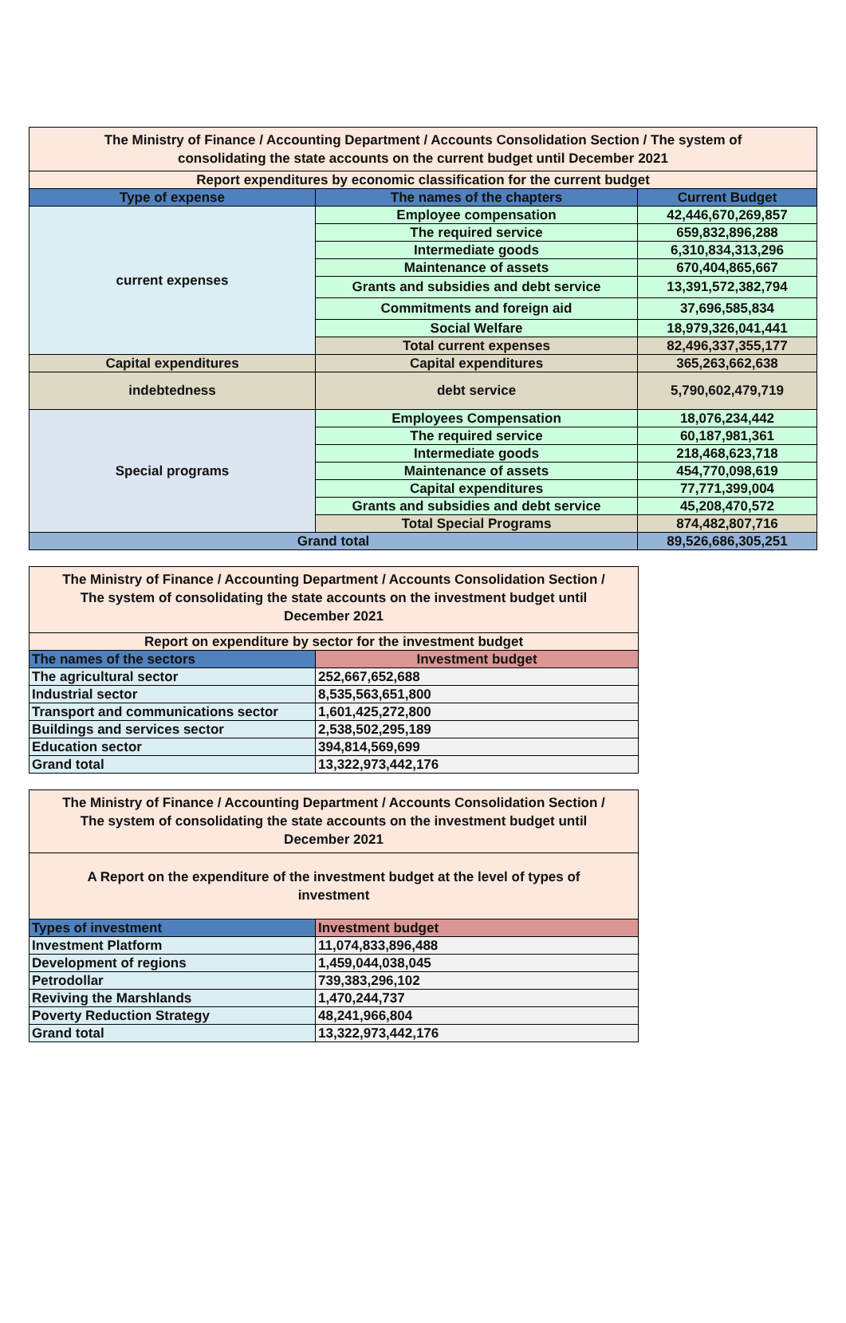| The Ministry of Finance / Accounting Department / Accounts Consolidation Section / The system of consolidating the state accounts on the current budget until December 2021 | | |
| Report expenditures by economic classification for the current budget | | |
| Type of expense | The names of the chapters | Current Budget |
| current expenses | Employee compensation | 42,446,670,269,857 |
| | The required service | 659,832,896,288 |
| | Intermediate goods | 6,310,834,313,296 |
| | Maintenance of assets | 670,404,865,667 |
| | Grants and subsidies and debt service | 13,391,572,382,794 |
| | Commitments and foreign aid | 37,696,585,834 |
| | Social Welfare | 18,979,326,041,441 |
| | Total current expenses | 82,496,337,355,177 |
| Capital expenditures | Capital expenditures | 365,263,662,638 |
| indebtedness | debt service | 5,790,602,479,719 |
| Special programs | Employees Compensation | 18,076,234,442 |
| | The required service | 60,187,981,361 |
| | Intermediate goods | 218,468,623,718 |
| | Maintenance of assets | 454,770,098,619 |
| | Capital expenditures | 77,771,399,004 |
| | Grants and subsidies and debt service | 45,208,470,572 |
| | Total Special Programs | 874,482,807,716 |
| Grand total | | 89,526,686,305,251 |
| The Ministry of Finance / Accounting Department / Accounts Consolidation Section / The system of consolidating the state accounts on the investment budget until December 2021 | |
| Report on expenditure by sector for the investment budget | |
| The names of the sectors | Investment budget |
| The agricultural sector | 252,667,652,688 |
| Industrial sector | 8,535,563,651,800 |
| Transport and communications sector | 1,601,425,272,800 |
| Buildings and services sector | 2,538,502,295,189 |
| Education sector | 394,814,569,699 |
| Grand total | 13,322,973,442,176 |
| The Ministry of Finance / Accounting Department / Accounts Consolidation Section / The system of consolidating the state accounts on the investment budget until December 2021 | |
| A Report on the expenditure of the investment budget at the level of types of investment | |
| Types of investment | Investment budget |
| Investment Platform | 11,074,833,896,488 |
| Development of regions | 1,459,044,038,045 |
| Petrodollar | 739,383,296,102 |
| Reviving the Marshlands | 1,470,244,737 |
| Poverty Reduction Strategy | 48,241,966,804 |
| Grand total | 13,322,973,442,176 |